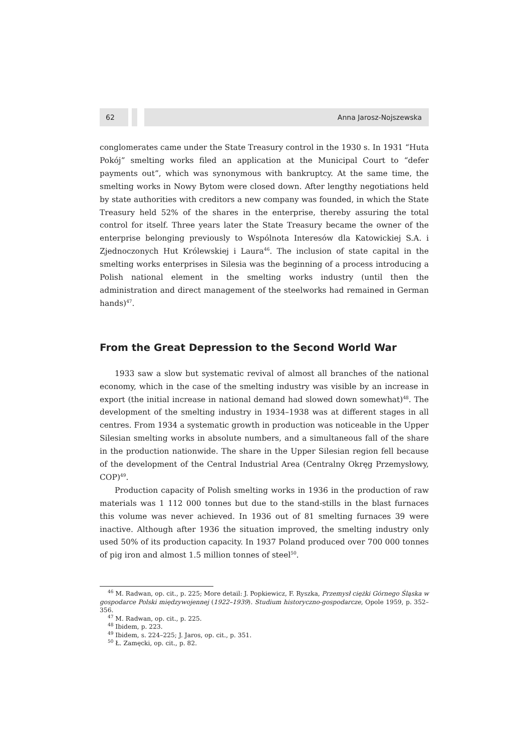62 Anna Jarosz-Nojszewska
conglomerates came under the State Treasury control in the 1930 s. In 1931 “Huta Pokój” smelting works filed an application at the Municipal Court to “defer payments out”, which was synonymous with bankruptcy. At the same time, the smelting works in Nowy Bytom were closed down. After lengthy negotiations held by state authorities with creditors a new company was founded, in which the State Treasury held 52% of the shares in the enterprise, thereby assuring the total control for itself. Three years later the State Treasury became the owner of the enterprise belonging previously to Wspólnota Interesów dla Katowickiej S.A. i Zjednoczonych Hut Królewskiej i Laura<sup>46</sup>. The inclusion of state capital in the smelting works enterprises in Silesia was the beginning of a process introducing a Polish national element in the smelting works industry (until then the administration and direct management of the steelworks had remained in German hands)<sup>47</sup>.
From the Great Depression to the Second World War
1933 saw a slow but systematic revival of almost all branches of the national economy, which in the case of the smelting industry was visible by an increase in export (the initial increase in national demand had slowed down somewhat)<sup>48</sup>. The development of the smelting industry in 1934–1938 was at different stages in all centres. From 1934 a systematic growth in production was noticeable in the Upper Silesian smelting works in absolute numbers, and a simultaneous fall of the share in the production nationwide. The share in the Upper Silesian region fell because of the development of the Central Industrial Area (Centralny Okręg Przemysłowy, COP)<sup>49</sup>.
Production capacity of Polish smelting works in 1936 in the production of raw materials was 1 112 000 tonnes but due to the stand-stills in the blast furnaces this volume was never achieved. In 1936 out of 81 smelting furnaces 39 were inactive. Although after 1936 the situation improved, the smelting industry only used 50% of its production capacity. In 1937 Poland produced over 700 000 tonnes of pig iron and almost 1.5 million tonnes of steel<sup>50</sup>.
<sup>46</sup> M. Radwan, op. cit., p. 225; More detail: J. Popkiewicz, F. Ryszka, Przemysł ciężki Górnego Śląska w gospodarce Polski międzywojennej (1922–1939). Studium historyczno-gospodarcze, Opole 1959, p. 352–356.
<sup>47</sup> M. Radwan, op. cit., p. 225.
<sup>48</sup> Ibidem, p. 223.
<sup>49</sup> Ibidem, s. 224–225; J. Jaros, op. cit., p. 351.
<sup>50</sup> Ł. Zamęcki, op. cit., p. 82.